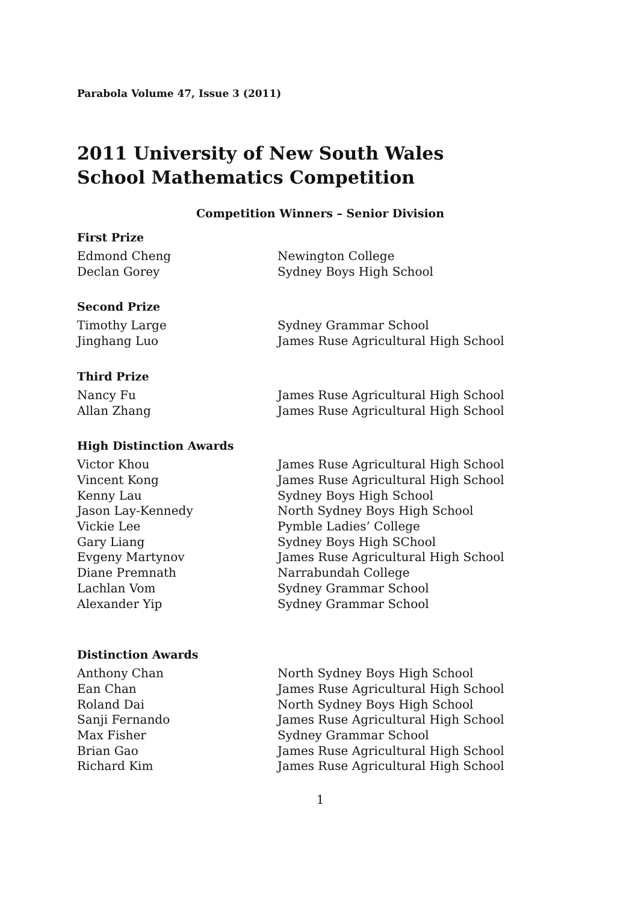Parabola Volume 47, Issue 3 (2011)
2011 University of New South Wales
School Mathematics Competition
Competition Winners – Senior Division
First Prize
| Edmond Cheng | Newington College |
| Declan Gorey | Sydney Boys High School |
Second Prize
| Timothy Large | Sydney Grammar School |
| Jinghang Luo | James Ruse Agricultural High School |
Third Prize
| Nancy Fu | James Ruse Agricultural High School |
| Allan Zhang | James Ruse Agricultural High School |
High Distinction Awards
| Victor Khou | James Ruse Agricultural High School |
| Vincent Kong | James Ruse Agricultural High School |
| Kenny Lau | Sydney Boys High School |
| Jason Lay-Kennedy | North Sydney Boys High School |
| Vickie Lee | Pymble Ladies’ College |
| Gary Liang | Sydney Boys High SChool |
| Evgeny Martynov | James Ruse Agricultural High School |
| Diane Premnath | Narrabundah College |
| Lachlan Vom | Sydney Grammar School |
| Alexander Yip | Sydney Grammar School |
Distinction Awards
| Anthony Chan | North Sydney Boys High School |
| Ean Chan | James Ruse Agricultural High School |
| Roland Dai | North Sydney Boys High School |
| Sanji Fernando | James Ruse Agricultural High School |
| Max Fisher | Sydney Grammar School |
| Brian Gao | James Ruse Agricultural High School |
| Richard Kim | James Ruse Agricultural High School |
1